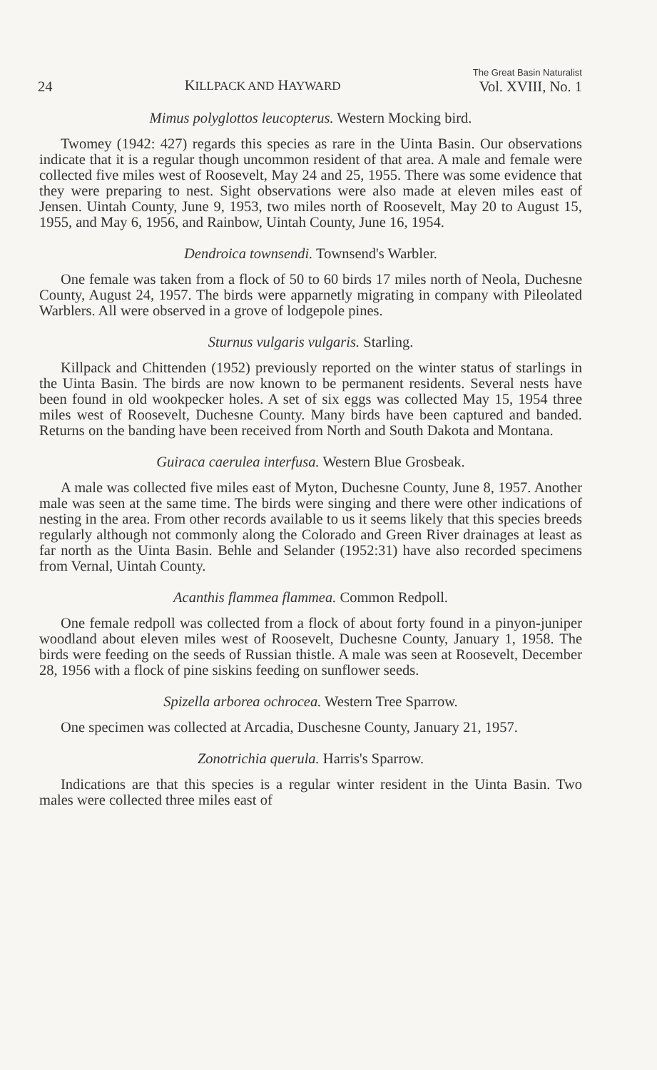24 KILLPACK AND HAYWARD The Great Basin Naturalist
Vol. XVIII, No. 1
Mimus polyglottos leucopterus. Western Mocking bird.
Twomey (1942: 427) regards this species as rare in the Uinta Basin. Our observations indicate that it is a regular though uncommon resident of that area. A male and female were collected five miles west of Roosevelt, May 24 and 25, 1955. There was some evidence that they were preparing to nest. Sight observations were also made at eleven miles east of Jensen. Uintah County, June 9, 1953, two miles north of Roosevelt, May 20 to August 15, 1955, and May 6, 1956, and Rainbow, Uintah County, June 16, 1954.
Dendroica townsendi. Townsend's Warbler.
One female was taken from a flock of 50 to 60 birds 17 miles north of Neola, Duchesne County, August 24, 1957. The birds were apparnetly migrating in company with Pileolated Warblers. All were observed in a grove of lodgepole pines.
Sturnus vulgaris vulgaris. Starling.
Killpack and Chittenden (1952) previously reported on the winter status of starlings in the Uinta Basin. The birds are now known to be permanent residents. Several nests have been found in old wookpecker holes. A set of six eggs was collected May 15, 1954 three miles west of Roosevelt, Duchesne County. Many birds have been captured and banded. Returns on the banding have been received from North and South Dakota and Montana.
Guiraca caerulea interfusa. Western Blue Grosbeak.
A male was collected five miles east of Myton, Duchesne County, June 8, 1957. Another male was seen at the same time. The birds were singing and there were other indications of nesting in the area. From other records available to us it seems likely that this species breeds regularly although not commonly along the Colorado and Green River drainages at least as far north as the Uinta Basin. Behle and Selander (1952:31) have also recorded specimens from Vernal, Uintah County.
Acanthis flammea flammea. Common Redpoll.
One female redpoll was collected from a flock of about forty found in a pinyon-juniper woodland about eleven miles west of Roosevelt, Duchesne County, January 1, 1958. The birds were feeding on the seeds of Russian thistle. A male was seen at Roosevelt, December 28, 1956 with a flock of pine siskins feeding on sunflower seeds.
Spizella arborea ochrocea. Western Tree Sparrow.
One specimen was collected at Arcadia, Duschesne County, January 21, 1957.
Zonotrichia querula. Harris's Sparrow.
Indications are that this species is a regular winter resident in the Uinta Basin. Two males were collected three miles east of